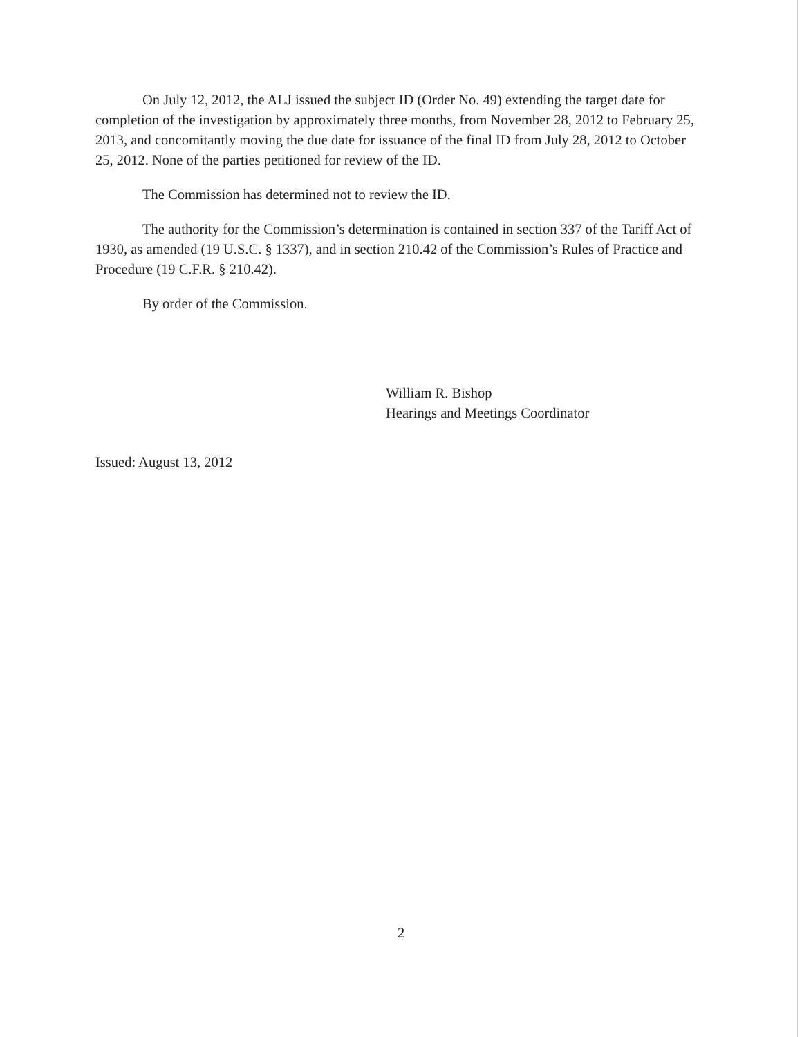On July 12, 2012, the ALJ issued the subject ID (Order No. 49) extending the target date for completion of the investigation by approximately three months, from November 28, 2012 to February 25, 2013, and concomitantly moving the due date for issuance of the final ID from July 28, 2012 to October 25, 2012. None of the parties petitioned for review of the ID.
The Commission has determined not to review the ID.
The authority for the Commission’s determination is contained in section 337 of the Tariff Act of 1930, as amended (19 U.S.C. § 1337), and in section 210.42 of the Commission’s Rules of Practice and Procedure (19 C.F.R. § 210.42).
By order of the Commission.
William R. Bishop
Hearings and Meetings Coordinator
Issued: August 13, 2012
2